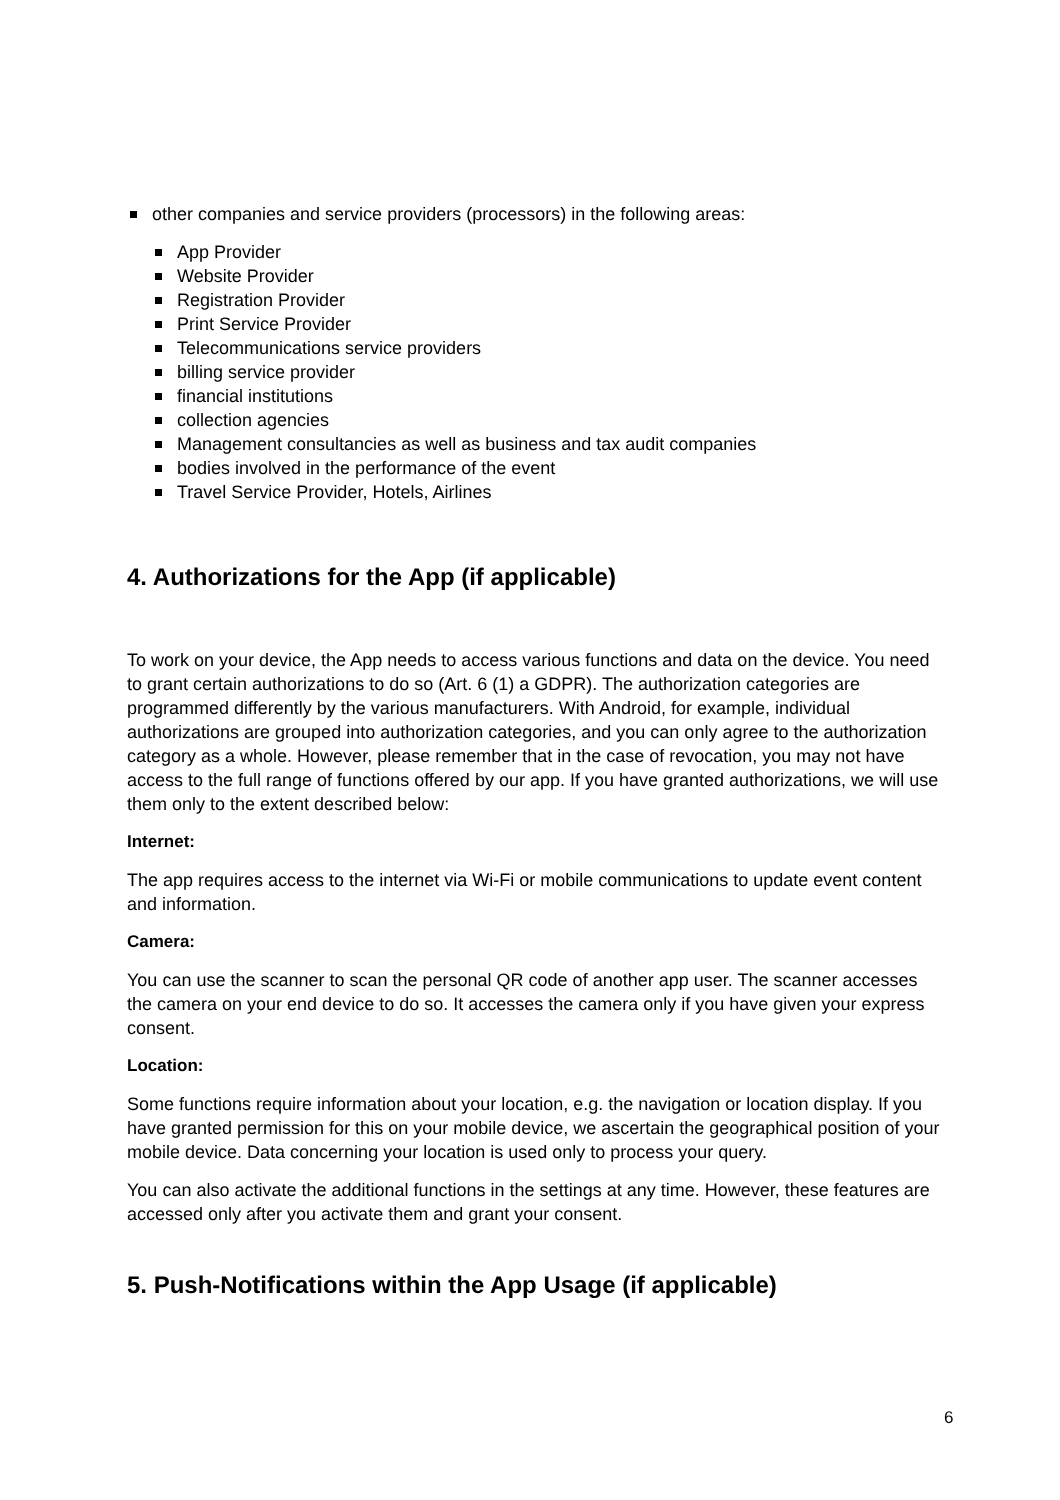other companies and service providers (processors) in the following areas:
App Provider
Website Provider
Registration Provider
Print Service Provider
Telecommunications service providers
billing service provider
financial institutions
collection agencies
Management consultancies as well as business and tax audit companies
bodies involved in the performance of the event
Travel Service Provider, Hotels, Airlines
4. Authorizations for the App (if applicable)
To work on your device, the App needs to access various functions and data on the device. You need to grant certain authorizations to do so (Art. 6 (1) a GDPR). The authorization categories are programmed differently by the various manufacturers. With Android, for example, individual authorizations are grouped into authorization categories, and you can only agree to the authorization category as a whole. However, please remember that in the case of revocation, you may not have access to the full range of functions offered by our app. If you have granted authorizations, we will use them only to the extent described below:
Internet:
The app requires access to the internet via Wi-Fi or mobile communications to update event content and information.
Camera:
You can use the scanner to scan the personal QR code of another app user. The scanner accesses the camera on your end device to do so. It accesses the camera only if you have given your express consent.
Location:
Some functions require information about your location, e.g. the navigation or location display. If you have granted permission for this on your mobile device, we ascertain the geographical position of your mobile device. Data concerning your location is used only to process your query.
You can also activate the additional functions in the settings at any time. However, these features are accessed only after you activate them and grant your consent.
5. Push-Notifications within the App Usage (if applicable)
6